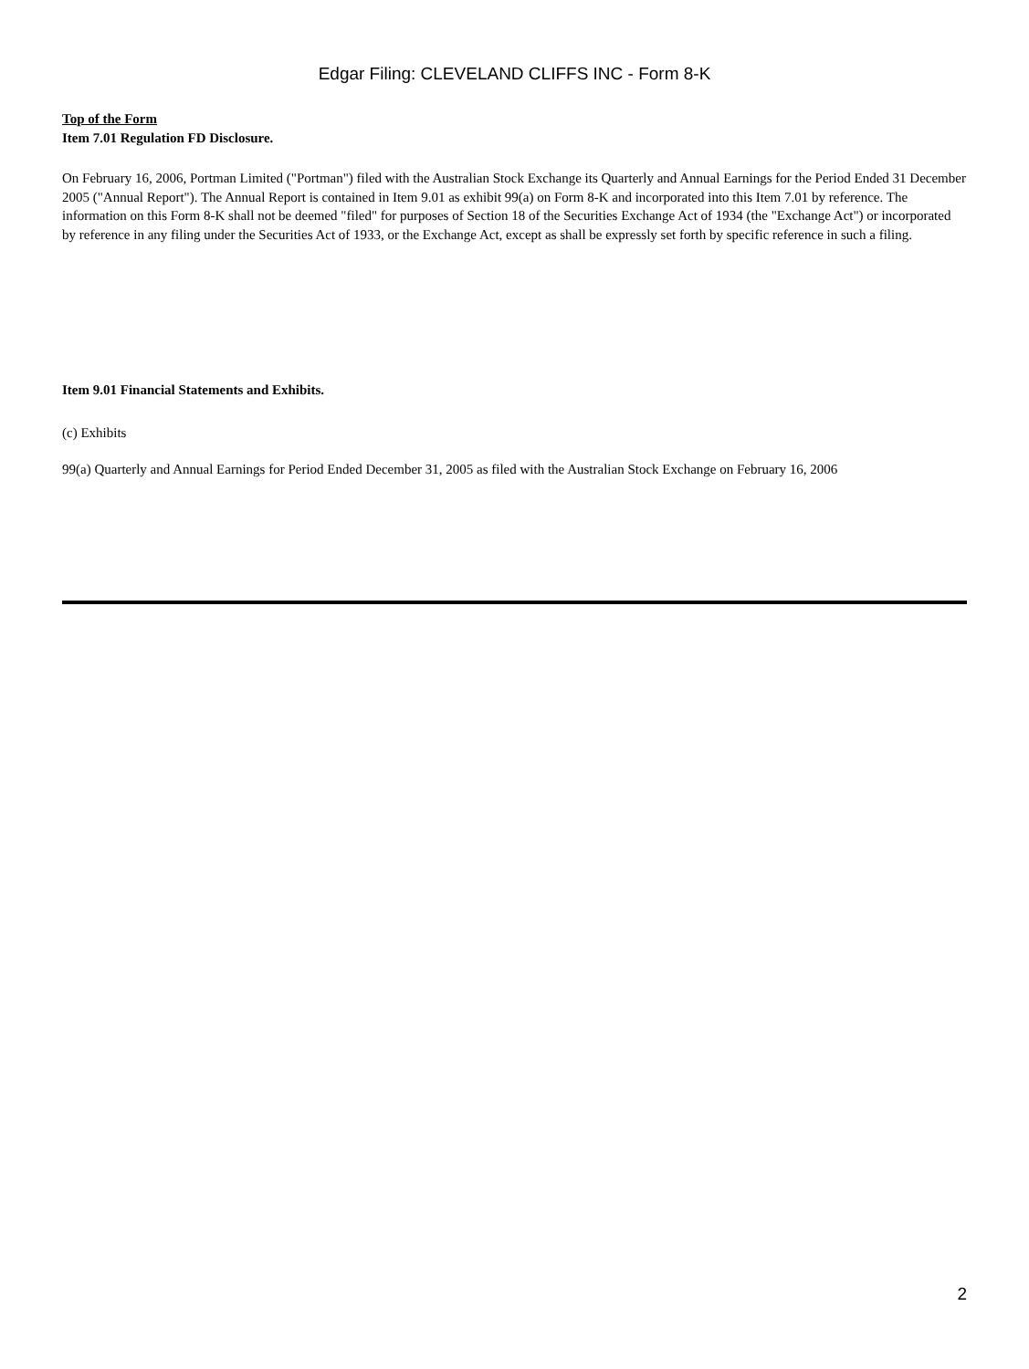Edgar Filing: CLEVELAND CLIFFS INC - Form 8-K
Top of the Form
Item 7.01 Regulation FD Disclosure.
On February 16, 2006, Portman Limited ("Portman") filed with the Australian Stock Exchange its Quarterly and Annual Earnings for the Period Ended 31 December 2005 ("Annual Report"). The Annual Report is contained in Item 9.01 as exhibit 99(a) on Form 8-K and incorporated into this Item 7.01 by reference. The information on this Form 8-K shall not be deemed "filed" for purposes of Section 18 of the Securities Exchange Act of 1934 (the "Exchange Act") or incorporated by reference in any filing under the Securities Act of 1933, or the Exchange Act, except as shall be expressly set forth by specific reference in such a filing.
Item 9.01 Financial Statements and Exhibits.
(c) Exhibits
99(a) Quarterly and Annual Earnings for Period Ended December 31, 2005 as filed with the Australian Stock Exchange on February 16, 2006
2